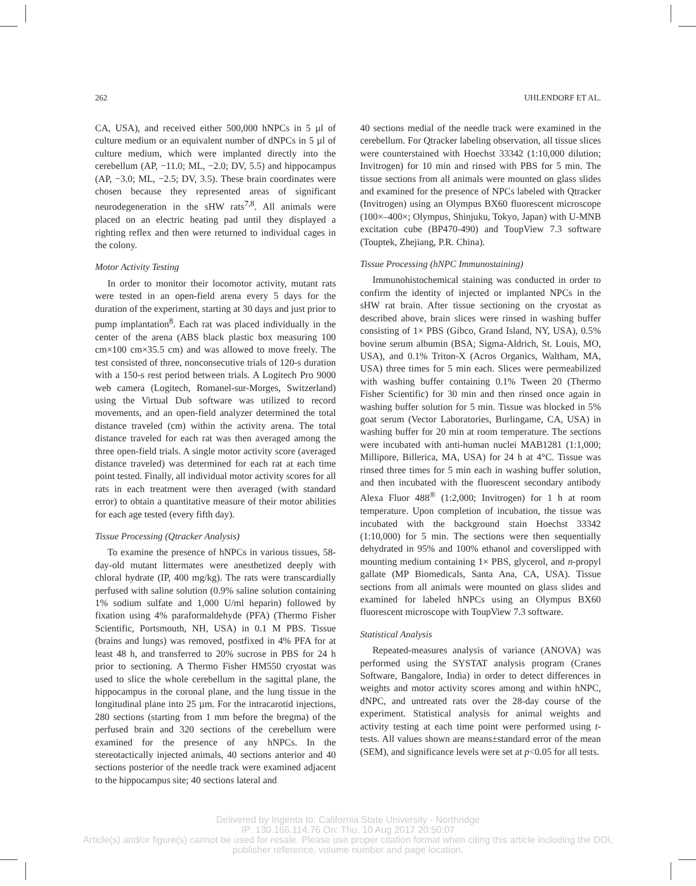262 UHLENDORF ET AL.
CA, USA), and received either 500,000 hNPCs in 5 µl of culture medium or an equivalent number of dNPCs in 5 µl of culture medium, which were implanted directly into the cerebellum (AP, −11.0; ML, −2.0; DV, 5.5) and hippocampus (AP, −3.0; ML, −2.5; DV, 3.5). These brain coordinates were chosen because they represented areas of significant neurodegeneration in the sHW rats<sup>7,8</sup>. All animals were placed on an electric heating pad until they displayed a righting reflex and then were returned to individual cages in the colony.
Motor Activity Testing
In order to monitor their locomotor activity, mutant rats were tested in an open-field arena every 5 days for the duration of the experiment, starting at 30 days and just prior to pump implantation<sup>8</sup>. Each rat was placed individually in the center of the arena (ABS black plastic box measuring 100 cm×100 cm×35.5 cm) and was allowed to move freely. The test consisted of three, nonconsecutive trials of 120-s duration with a 150-s rest period between trials. A Logitech Pro 9000 web camera (Logitech, Romanel-sur-Morges, Switzerland) using the Virtual Dub software was utilized to record movements, and an open-field analyzer determined the total distance traveled (cm) within the activity arena. The total distance traveled for each rat was then averaged among the three open-field trials. A single motor activity score (averaged distance traveled) was determined for each rat at each time point tested. Finally, all individual motor activity scores for all rats in each treatment were then averaged (with standard error) to obtain a quantitative measure of their motor abilities for each age tested (every fifth day).
Tissue Processing (Qtracker Analysis)
To examine the presence of hNPCs in various tissues, 58-day-old mutant littermates were anesthetized deeply with chloral hydrate (IP, 400 mg/kg). The rats were transcardially perfused with saline solution (0.9% saline solution containing 1% sodium sulfate and 1,000 U/ml heparin) followed by fixation using 4% paraformaldehyde (PFA) (Thermo Fisher Scientific, Portsmouth, NH, USA) in 0.1 M PBS. Tissue (brains and lungs) was removed, postfixed in 4% PFA for at least 48 h, and transferred to 20% sucrose in PBS for 24 h prior to sectioning. A Thermo Fisher HM550 cryostat was used to slice the whole cerebellum in the sagittal plane, the hippocampus in the coronal plane, and the lung tissue in the longitudinal plane into 25 µm. For the intracarotid injections, 280 sections (starting from 1 mm before the bregma) of the perfused brain and 320 sections of the cerebellum were examined for the presence of any hNPCs. In the stereotactically injected animals, 40 sections anterior and 40 sections posterior of the needle track were examined adjacent to the hippocampus site; 40 sections lateral and
40 sections medial of the needle track were examined in the cerebellum. For Qtracker labeling observation, all tissue slices were counterstained with Hoechst 33342 (1:10,000 dilution; Invitrogen) for 10 min and rinsed with PBS for 5 min. The tissue sections from all animals were mounted on glass slides and examined for the presence of NPCs labeled with Qtracker (Invitrogen) using an Olympus BX60 fluorescent microscope (100×–400×; Olympus, Shinjuku, Tokyo, Japan) with U-MNB excitation cube (BP470-490) and ToupView 7.3 software (Touptek, Zhejiang, P.R. China).
Tissue Processing (hNPC Immunostaining)
Immunohistochemical staining was conducted in order to confirm the identity of injected or implanted NPCs in the sHW rat brain. After tissue sectioning on the cryostat as described above, brain slices were rinsed in washing buffer consisting of 1× PBS (Gibco, Grand Island, NY, USA), 0.5% bovine serum albumin (BSA; Sigma-Aldrich, St. Louis, MO, USA), and 0.1% Triton-X (Acros Organics, Waltham, MA, USA) three times for 5 min each. Slices were permeabilized with washing buffer containing 0.1% Tween 20 (Thermo Fisher Scientific) for 30 min and then rinsed once again in washing buffer solution for 5 min. Tissue was blocked in 5% goat serum (Vector Laboratories, Burlingame, CA, USA) in washing buffer for 20 min at room temperature. The sections were incubated with anti-human nuclei MAB1281 (1:1,000; Millipore, Billerica, MA, USA) for 24 h at 4°C. Tissue was rinsed three times for 5 min each in washing buffer solution, and then incubated with the fluorescent secondary antibody Alexa Fluor 488<sup>®</sup> (1:2,000; Invitrogen) for 1 h at room temperature. Upon completion of incubation, the tissue was incubated with the background stain Hoechst 33342 (1:10,000) for 5 min. The sections were then sequentially dehydrated in 95% and 100% ethanol and coverslipped with mounting medium containing 1× PBS, glycerol, and n-propyl gallate (MP Biomedicals, Santa Ana, CA, USA). Tissue sections from all animals were mounted on glass slides and examined for labeled hNPCs using an Olympus BX60 fluorescent microscope with ToupView 7.3 software.
Statistical Analysis
Repeated-measures analysis of variance (ANOVA) was performed using the SYSTAT analysis program (Cranes Software, Bangalore, India) in order to detect differences in weights and motor activity scores among and within hNPC, dNPC, and untreated rats over the 28-day course of the experiment. Statistical analysis for animal weights and activity testing at each time point were performed using t-tests. All values shown are means±standard error of the mean (SEM), and significance levels were set at p<0.05 for all tests.
Delivered by Ingenta to: California State University - Northridge
IP: 130.166.114.76 On: Thu, 10 Aug 2017 20:50:07
Article(s) and/or figure(s) cannot be used for resale. Please use proper citation format when citing this article including the DOI,
publisher reference, volume number and page location.